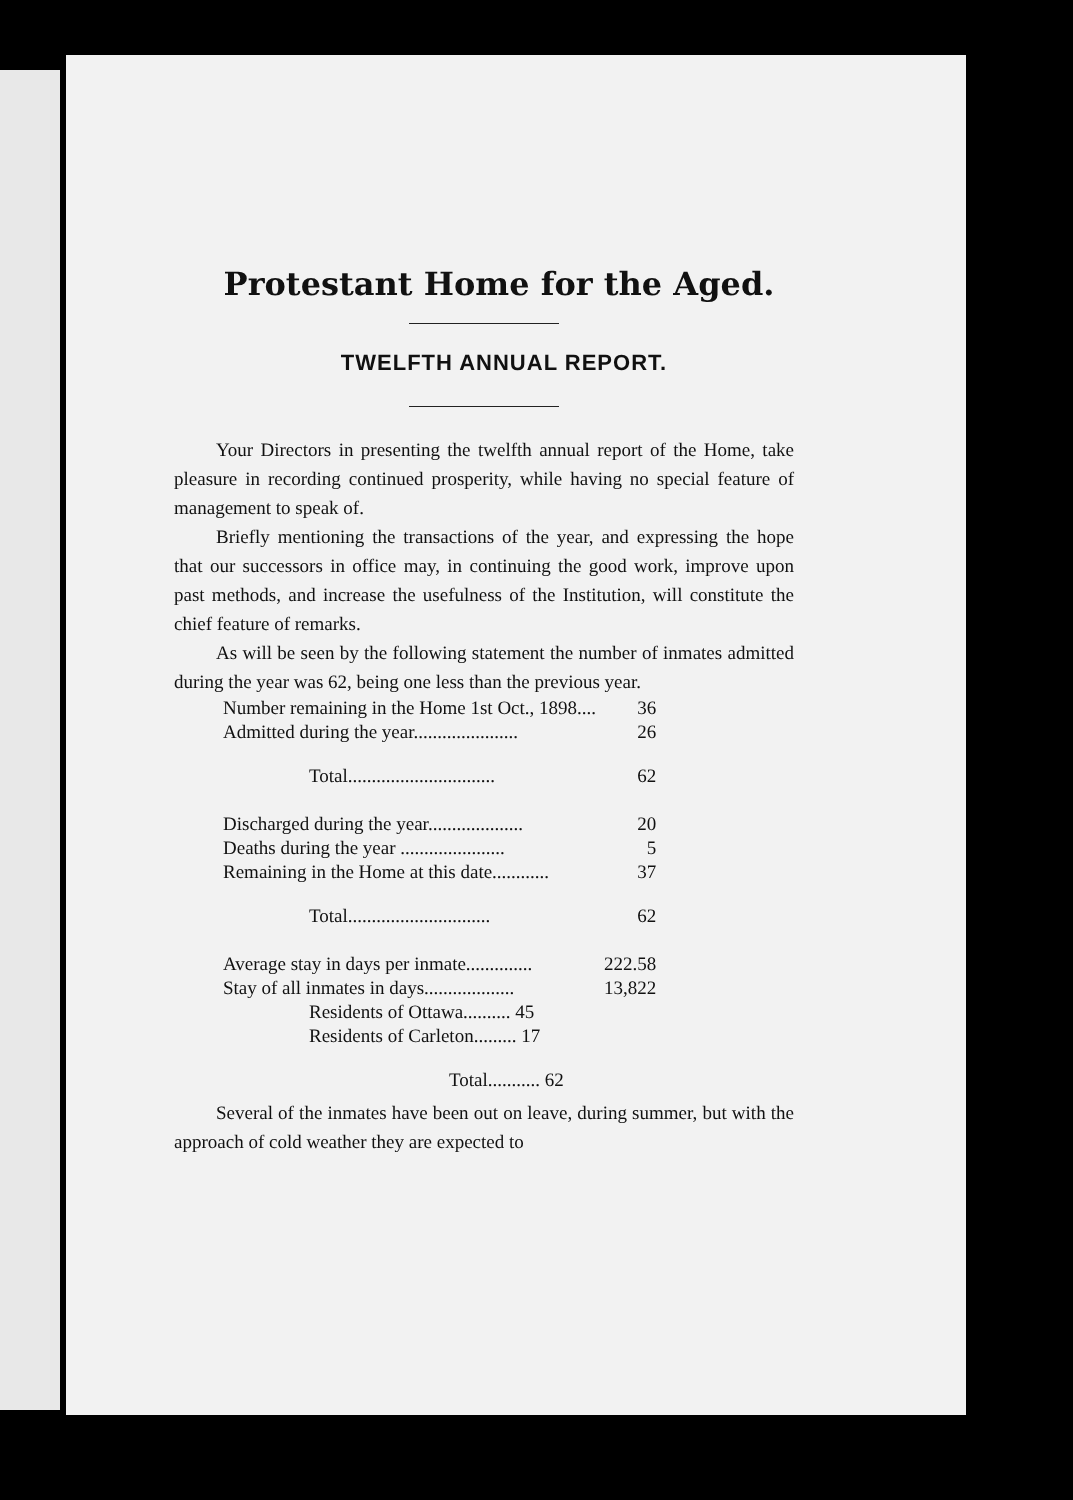Protestant Home for the Aged.
TWELFTH ANNUAL REPORT.
Your Directors in presenting the twelfth annual report of the Home, take pleasure in recording continued prosperity, while having no special feature of management to speak of.
Briefly mentioning the transactions of the year, and expressing the hope that our successors in office may, in continuing the good work, improve upon past methods, and increase the usefulness of the Institution, will constitute the chief feature of remarks.
As will be seen by the following statement the number of inmates admitted during the year was 62, being one less than the previous year.
| Number remaining in the Home 1st Oct., 1898.... | 36 |
| Admitted during the year...................... | 26 |
| Total............................... | 62 |
| Discharged during the year.................... | 20 |
| Deaths during the year ...................... | 5 |
| Remaining in the Home at this date............ | 37 |
| Total.............................. | 62 |
| Average stay in days per inmate.............. | 222.58 |
| Stay of all inmates in days................... | 13,822 |
| Residents of Ottawa.......... 45 | |
| Residents of Carleton......... 17 | |
| Total........... 62 | |
Several of the inmates have been out on leave, during summer, but with the approach of cold weather they are expected to